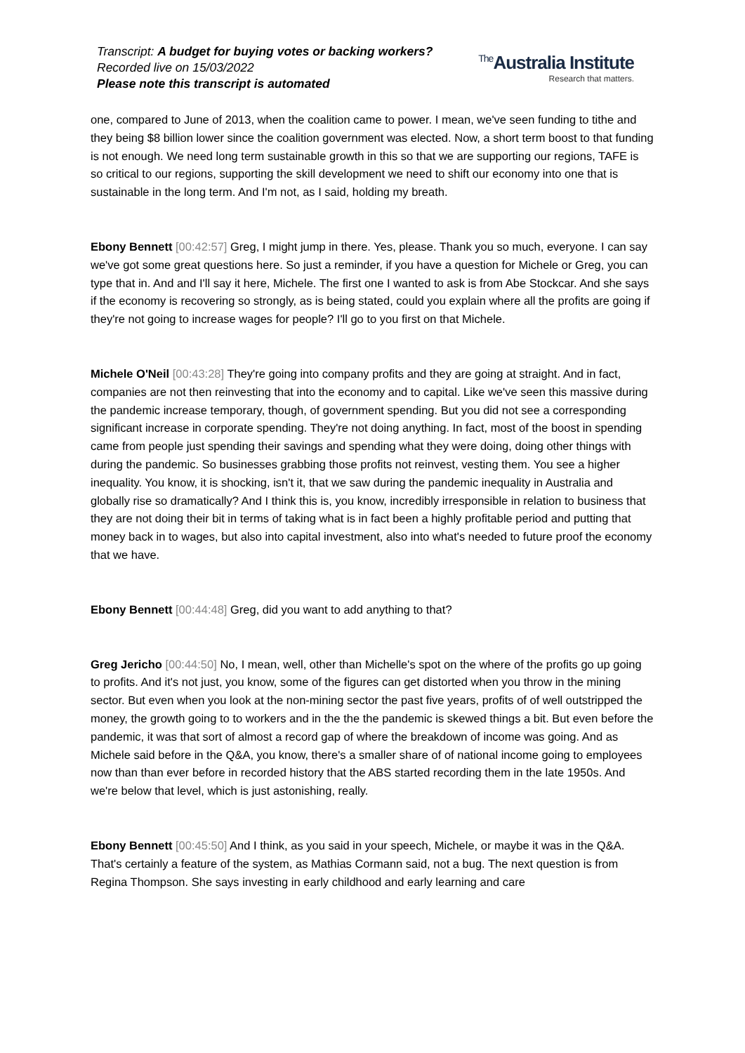Transcript: A budget for buying votes or backing workers?
Recorded live on 15/03/2022
Please note this transcript is automated
<sup>The</sup>Australia Institute
Research that matters.
one, compared to June of 2013, when the coalition came to power. I mean, we've seen funding to tithe and they being $8 billion lower since the coalition government was elected. Now, a short term boost to that funding is not enough. We need long term sustainable growth in this so that we are supporting our regions, TAFE is so critical to our regions, supporting the skill development we need to shift our economy into one that is sustainable in the long term. And I'm not, as I said, holding my breath.
Ebony Bennett [00:42:57] Greg, I might jump in there. Yes, please. Thank you so much, everyone. I can say we've got some great questions here. So just a reminder, if you have a question for Michele or Greg, you can type that in. And and I'll say it here, Michele. The first one I wanted to ask is from Abe Stockcar. And she says if the economy is recovering so strongly, as is being stated, could you explain where all the profits are going if they're not going to increase wages for people? I'll go to you first on that Michele.
Michele O'Neil [00:43:28] They're going into company profits and they are going at straight. And in fact, companies are not then reinvesting that into the economy and to capital. Like we've seen this massive during the pandemic increase temporary, though, of government spending. But you did not see a corresponding significant increase in corporate spending. They're not doing anything. In fact, most of the boost in spending came from people just spending their savings and spending what they were doing, doing other things with during the pandemic. So businesses grabbing those profits not reinvest, vesting them. You see a higher inequality. You know, it is shocking, isn't it, that we saw during the pandemic inequality in Australia and globally rise so dramatically? And I think this is, you know, incredibly irresponsible in relation to business that they are not doing their bit in terms of taking what is in fact been a highly profitable period and putting that money back in to wages, but also into capital investment, also into what's needed to future proof the economy that we have.
Ebony Bennett [00:44:48] Greg, did you want to add anything to that?
Greg Jericho [00:44:50] No, I mean, well, other than Michelle's spot on the where of the profits go up going to profits. And it's not just, you know, some of the figures can get distorted when you throw in the mining sector. But even when you look at the non-mining sector the past five years, profits of of well outstripped the money, the growth going to to workers and in the the the pandemic is skewed things a bit. But even before the pandemic, it was that sort of almost a record gap of where the breakdown of income was going. And as Michele said before in the Q&A, you know, there's a smaller share of of national income going to employees now than than ever before in recorded history that the ABS started recording them in the late 1950s. And we're below that level, which is just astonishing, really.
Ebony Bennett [00:45:50] And I think, as you said in your speech, Michele, or maybe it was in the Q&A. That's certainly a feature of the system, as Mathias Cormann said, not a bug. The next question is from Regina Thompson. She says investing in early childhood and early learning and care